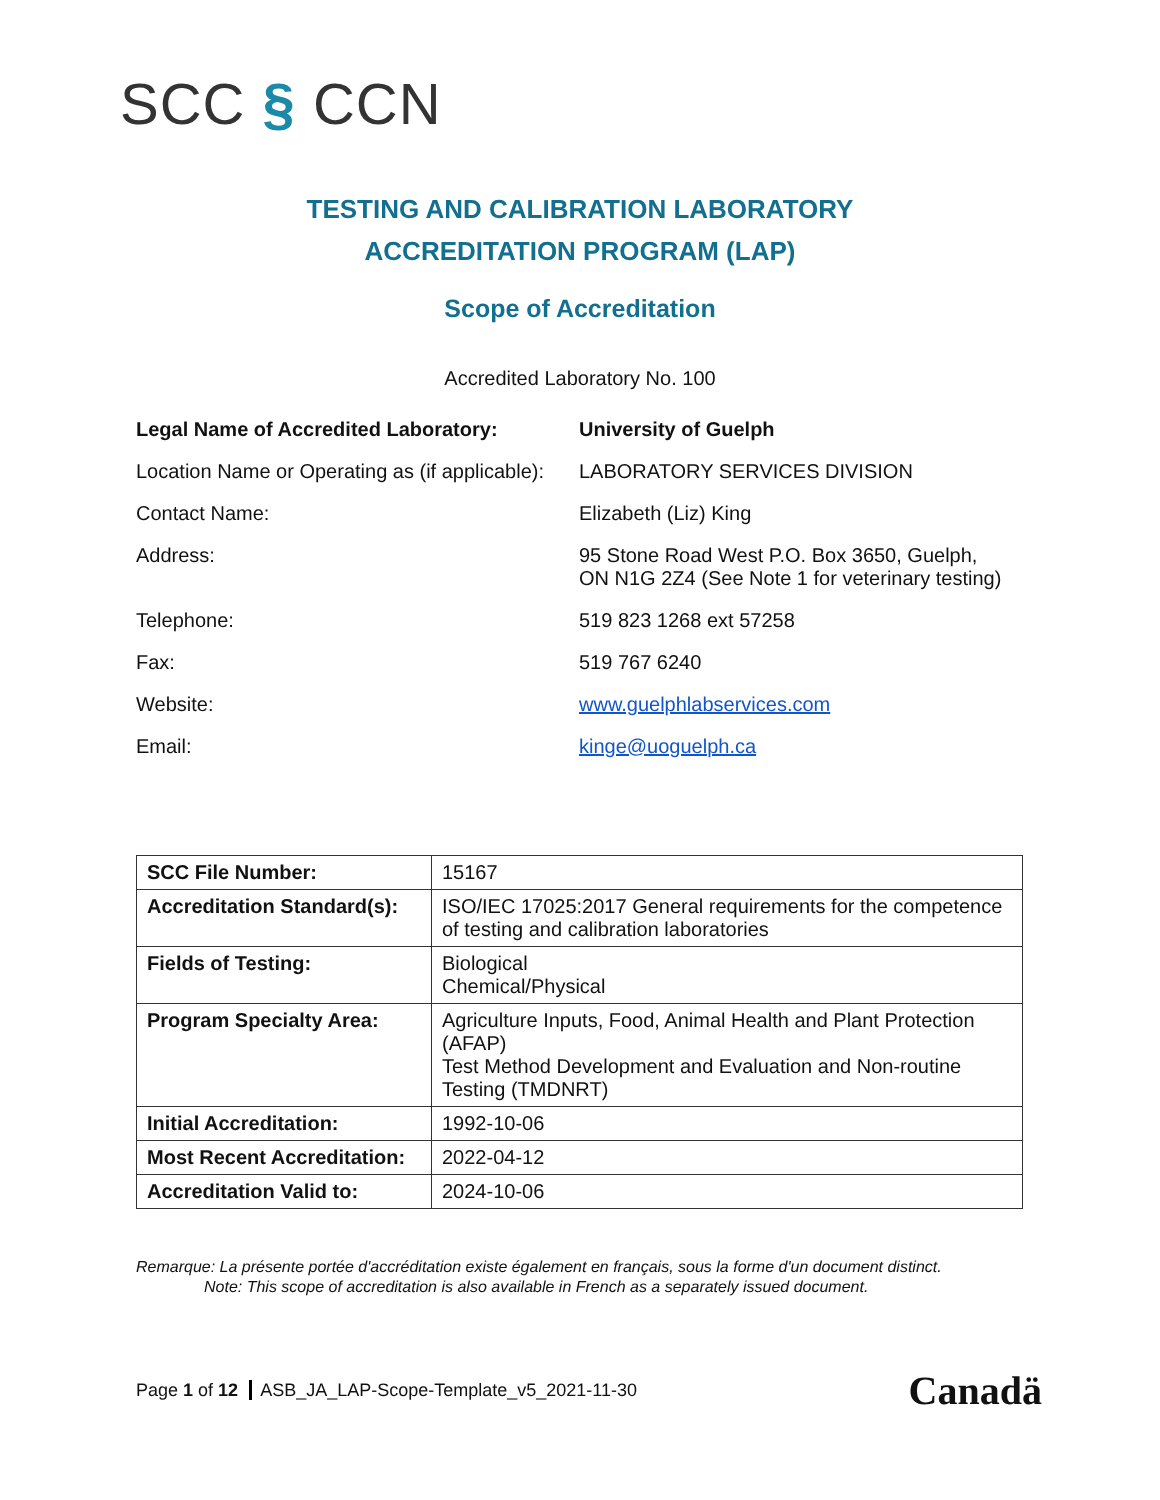SCC § CCN
TESTING AND CALIBRATION LABORATORY
ACCREDITATION PROGRAM (LAP)
Scope of Accreditation
Accredited Laboratory No. 100
| Legal Name of Accredited Laboratory: | University of Guelph |
| Location Name or Operating as (if applicable): | LABORATORY SERVICES DIVISION |
| Contact Name: | Elizabeth (Liz) King |
| Address: | 95 Stone Road West P.O. Box 3650, Guelph, ON N1G 2Z4 (See Note 1 for veterinary testing) |
| Telephone: | 519 823 1268 ext 57258 |
| Fax: | 519 767 6240 |
| Website: | www.guelphlabservices.com |
| Email: | kinge@uoguelph.ca |
| SCC File Number: | 15167 |
| Accreditation Standard(s): | ISO/IEC 17025:2017 General requirements for the competence of testing and calibration laboratories |
| Fields of Testing: | Biological Chemical/Physical |
| Program Specialty Area: | Agriculture Inputs, Food, Animal Health and Plant Protection (AFAP) Test Method Development and Evaluation and Non-routine Testing (TMDNRT) |
| Initial Accreditation: | 1992-10-06 |
| Most Recent Accreditation: | 2022-04-12 |
| Accreditation Valid to: | 2024-10-06 |
Remarque: La présente portée d'accréditation existe également en français, sous la forme d'un document distinct.
Note: This scope of accreditation is also available in French as a separately issued document.
Page 1 of 12 ASB_JA_LAP-Scope-Template_v5_2021-11-30
Canadä